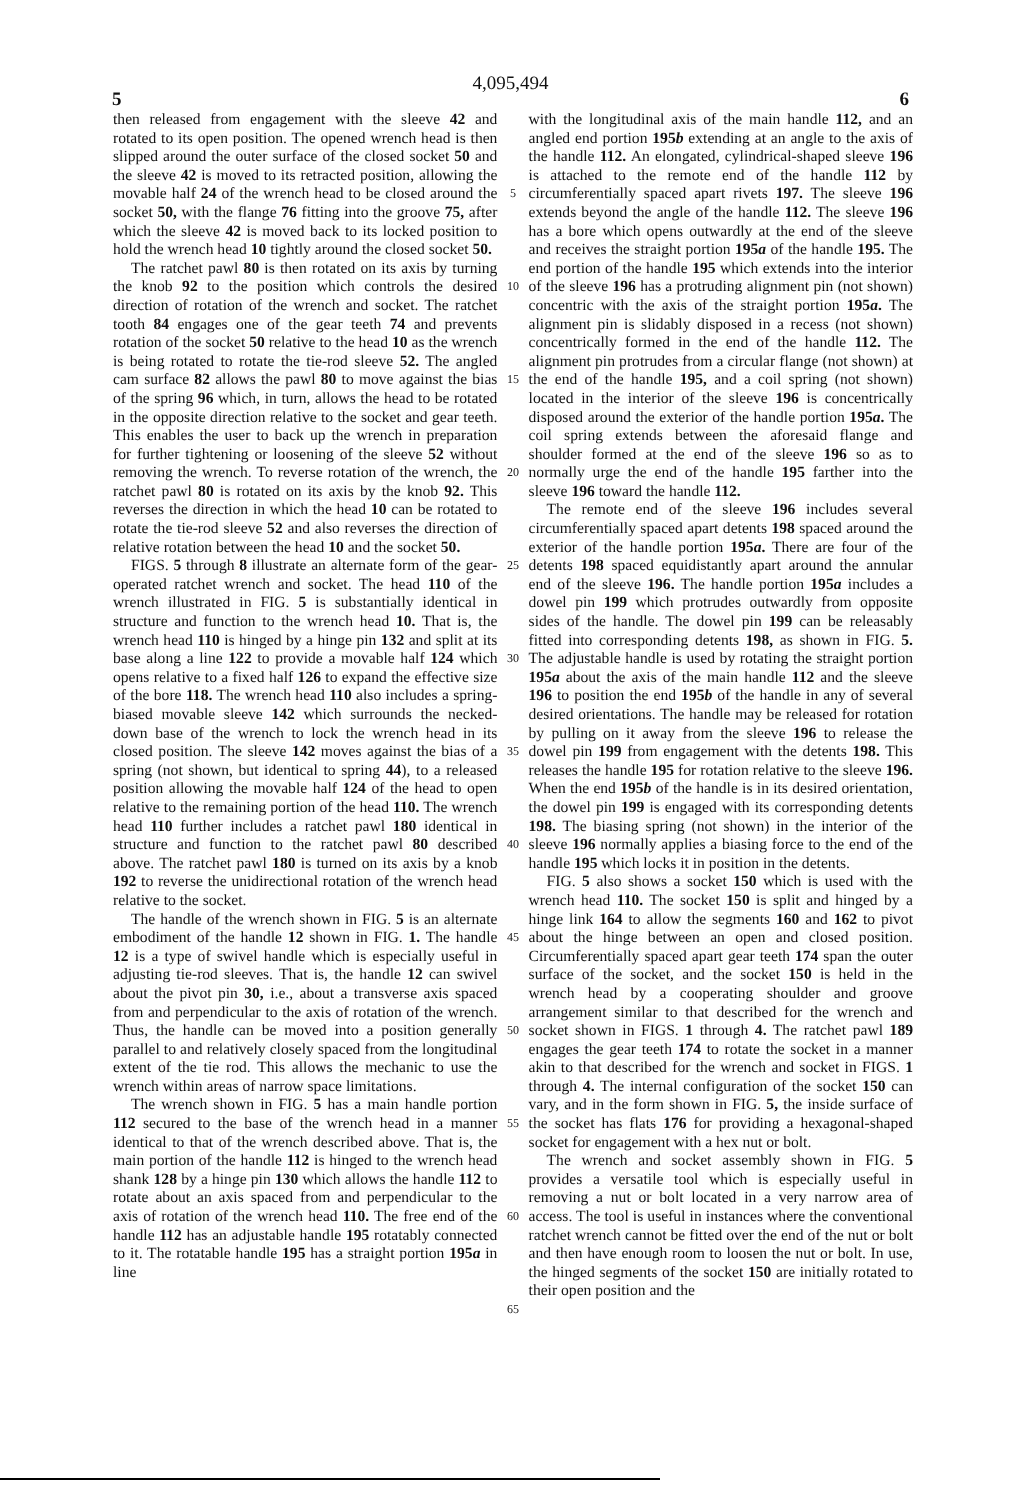4,095,494
5 6
then released from engagement with the sleeve 42 and rotated to its open position. The opened wrench head is then slipped around the outer surface of the closed socket 50 and the sleeve 42 is moved to its retracted position, allowing the movable half 24 of the wrench head to be closed around the socket 50, with the flange 76 fitting into the groove 75, after which the sleeve 42 is moved back to its locked position to hold the wrench head 10 tightly around the closed socket 50.
The ratchet pawl 80 is then rotated on its axis by turning the knob 92 to the position which controls the desired direction of rotation of the wrench and socket. The ratchet tooth 84 engages one of the gear teeth 74 and prevents rotation of the socket 50 relative to the head 10 as the wrench is being rotated to rotate the tie-rod sleeve 52. The angled cam surface 82 allows the pawl 80 to move against the bias of the spring 96 which, in turn, allows the head to be rotated in the opposite direction relative to the socket and gear teeth. This enables the user to back up the wrench in preparation for further tightening or loosening of the sleeve 52 without removing the wrench. To reverse rotation of the wrench, the ratchet pawl 80 is rotated on its axis by the knob 92. This reverses the direction in which the head 10 can be rotated to rotate the tie-rod sleeve 52 and also reverses the direction of relative rotation between the head 10 and the socket 50.
FIGS. 5 through 8 illustrate an alternate form of the gear-operated ratchet wrench and socket. The head 110 of the wrench illustrated in FIG. 5 is substantially identical in structure and function to the wrench head 10. That is, the wrench head 110 is hinged by a hinge pin 132 and split at its base along a line 122 to provide a movable half 124 which opens relative to a fixed half 126 to expand the effective size of the bore 118. The wrench head 110 also includes a spring-biased movable sleeve 142 which surrounds the necked-down base of the wrench to lock the wrench head in its closed position. The sleeve 142 moves against the bias of a spring (not shown, but identical to spring 44), to a released position allowing the movable half 124 of the head to open relative to the remaining portion of the head 110. The wrench head 110 further includes a ratchet pawl 180 identical in structure and function to the ratchet pawl 80 described above. The ratchet pawl 180 is turned on its axis by a knob 192 to reverse the unidirectional rotation of the wrench head relative to the socket.
The handle of the wrench shown in FIG. 5 is an alternate embodiment of the handle 12 shown in FIG. 1. The handle 12 is a type of swivel handle which is especially useful in adjusting tie-rod sleeves. That is, the handle 12 can swivel about the pivot pin 30, i.e., about a transverse axis spaced from and perpendicular to the axis of rotation of the wrench. Thus, the handle can be moved into a position generally parallel to and relatively closely spaced from the longitudinal extent of the tie rod. This allows the mechanic to use the wrench within areas of narrow space limitations.
The wrench shown in FIG. 5 has a main handle portion 112 secured to the base of the wrench head in a manner identical to that of the wrench described above. That is, the main portion of the handle 112 is hinged to the wrench head shank 128 by a hinge pin 130 which allows the handle 112 to rotate about an axis spaced from and perpendicular to the axis of rotation of the wrench head 110. The free end of the handle 112 has an adjustable handle 195 rotatably connected to it. The rotatable handle 195 has a straight portion 195a in line
5
10
15
20
25
30
35
40
45
50
55
60
65
with the longitudinal axis of the main handle 112, and an angled end portion 195b extending at an angle to the axis of the handle 112. An elongated, cylindrical-shaped sleeve 196 is attached to the remote end of the handle 112 by circumferentially spaced apart rivets 197. The sleeve 196 extends beyond the angle of the handle 112. The sleeve 196 has a bore which opens outwardly at the end of the sleeve and receives the straight portion 195a of the handle 195. The end portion of the handle 195 which extends into the interior of the sleeve 196 has a protruding alignment pin (not shown) concentric with the axis of the straight portion 195a. The alignment pin is slidably disposed in a recess (not shown) concentrically formed in the end of the handle 112. The alignment pin protrudes from a circular flange (not shown) at the end of the handle 195, and a coil spring (not shown) located in the interior of the sleeve 196 is concentrically disposed around the exterior of the handle portion 195a. The coil spring extends between the aforesaid flange and shoulder formed at the end of the sleeve 196 so as to normally urge the end of the handle 195 farther into the sleeve 196 toward the handle 112.
The remote end of the sleeve 196 includes several circumferentially spaced apart detents 198 spaced around the exterior of the handle portion 195a. There are four of the detents 198 spaced equidistantly apart around the annular end of the sleeve 196. The handle portion 195a includes a dowel pin 199 which protrudes outwardly from opposite sides of the handle. The dowel pin 199 can be releasably fitted into corresponding detents 198, as shown in FIG. 5. The adjustable handle is used by rotating the straight portion 195a about the axis of the main handle 112 and the sleeve 196 to position the end 195b of the handle in any of several desired orientations. The handle may be released for rotation by pulling on it away from the sleeve 196 to release the dowel pin 199 from engagement with the detents 198. This releases the handle 195 for rotation relative to the sleeve 196. When the end 195b of the handle is in its desired orientation, the dowel pin 199 is engaged with its corresponding detents 198. The biasing spring (not shown) in the interior of the sleeve 196 normally applies a biasing force to the end of the handle 195 which locks it in position in the detents.
FIG. 5 also shows a socket 150 which is used with the wrench head 110. The socket 150 is split and hinged by a hinge link 164 to allow the segments 160 and 162 to pivot about the hinge between an open and closed position. Circumferentially spaced apart gear teeth 174 span the outer surface of the socket, and the socket 150 is held in the wrench head by a cooperating shoulder and groove arrangement similar to that described for the wrench and socket shown in FIGS. 1 through 4. The ratchet pawl 189 engages the gear teeth 174 to rotate the socket in a manner akin to that described for the wrench and socket in FIGS. 1 through 4. The internal configuration of the socket 150 can vary, and in the form shown in FIG. 5, the inside surface of the socket has flats 176 for providing a hexagonal-shaped socket for engagement with a hex nut or bolt.
The wrench and socket assembly shown in FIG. 5 provides a versatile tool which is especially useful in removing a nut or bolt located in a very narrow area of access. The tool is useful in instances where the conventional ratchet wrench cannot be fitted over the end of the nut or bolt and then have enough room to loosen the nut or bolt. In use, the hinged segments of the socket 150 are initially rotated to their open position and the